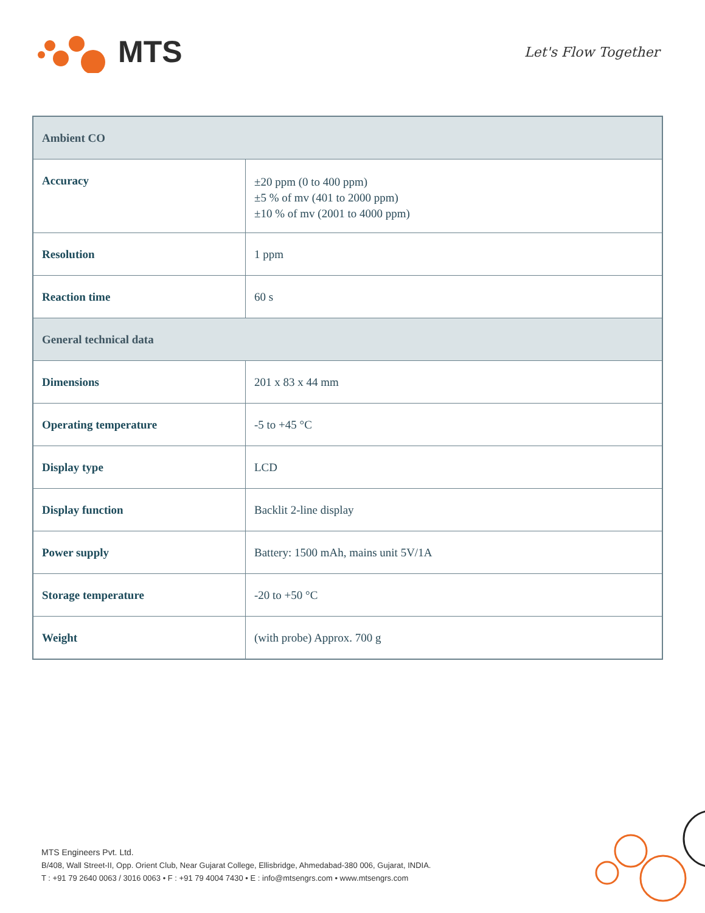MTS
Let's Flow Together
| Ambient CO | |
| --- | --- |
| Accuracy | ±20 ppm (0 to 400 ppm) ±5 % of mv (401 to 2000 ppm) ±10 % of mv (2001 to 4000 ppm) |
| Resolution | 1 ppm |
| Reaction time | 60 s |
| General technical data | |
| Dimensions | 201 x 83 x 44 mm |
| Operating temperature | -5 to +45 °C |
| Display type | LCD |
| Display function | Backlit 2-line display |
| Power supply | Battery: 1500 mAh, mains unit 5V/1A |
| Storage temperature | -20 to +50 °C |
| Weight | (with probe) Approx. 700 g |
MTS Engineers Pvt. Ltd.
B/408, Wall Street-II, Opp. Orient Club, Near Gujarat College, Ellisbridge, Ahmedabad-380 006, Gujarat, INDIA.
T : +91 79 2640 0063 / 3016 0063 • F : +91 79 4004 7430 • E : info@mtsengrs.com • www.mtsengrs.com